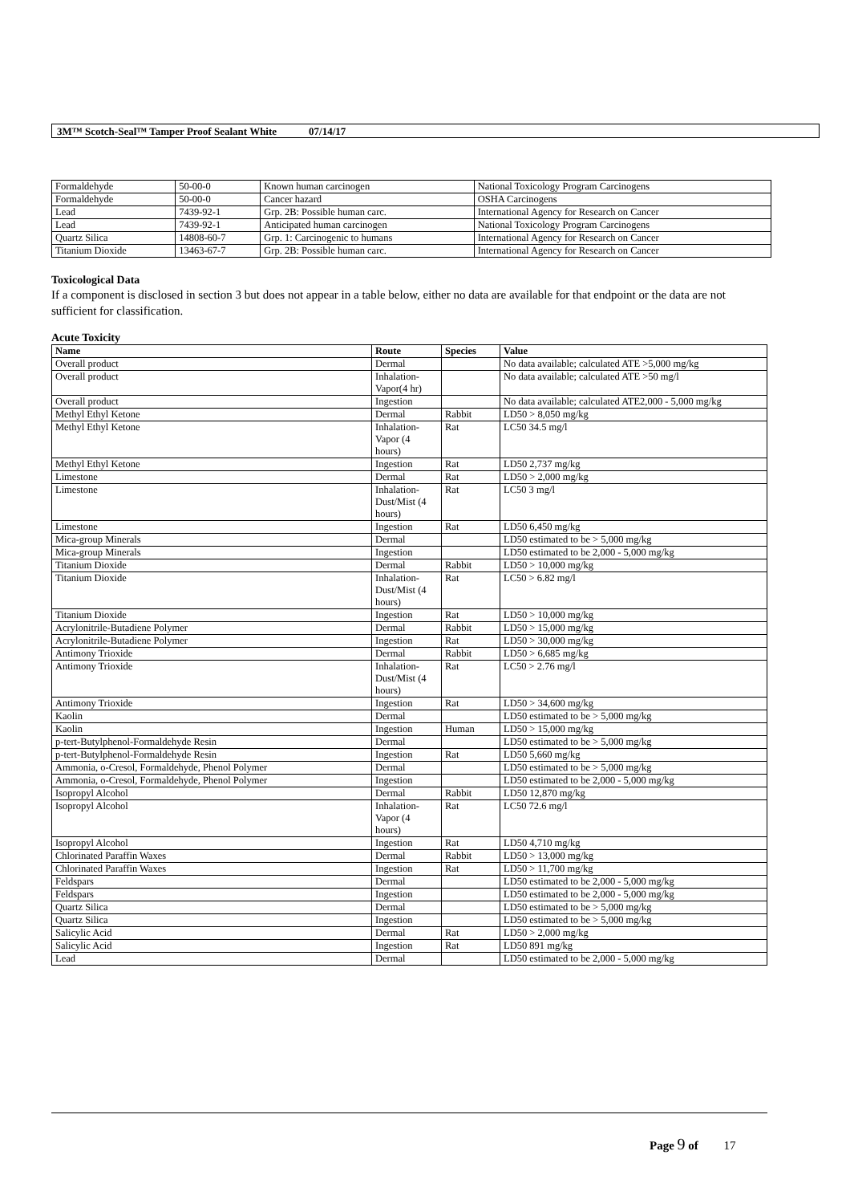3M™ Scotch-Seal™ Tamper Proof Sealant White 07/14/17
| Formaldehyde | 50-00-0 | Known human carcinogen | National Toxicology Program Carcinogens |
| Formaldehyde | 50-00-0 | Cancer hazard | OSHA Carcinogens |
| Lead | 7439-92-1 | Grp. 2B: Possible human carc. | International Agency for Research on Cancer |
| Lead | 7439-92-1 | Anticipated human carcinogen | National Toxicology Program Carcinogens |
| Quartz Silica | 14808-60-7 | Grp. 1: Carcinogenic to humans | International Agency for Research on Cancer |
| Titanium Dioxide | 13463-67-7 | Grp. 2B: Possible human carc. | International Agency for Research on Cancer |
Toxicological Data
If a component is disclosed in section 3 but does not appear in a table below, either no data are available for that endpoint or the data are not sufficient for classification.
Acute Toxicity
| Name | Route | Species | Value |
| --- | --- | --- | --- |
| Overall product | Dermal | | No data available; calculated ATE >5,000 mg/kg |
| Overall product | Inhalation-Vapor(4 hr) | | No data available; calculated ATE >50 mg/l |
| Overall product | Ingestion | | No data available; calculated ATE2,000 - 5,000 mg/kg |
| Methyl Ethyl Ketone | Dermal | Rabbit | LD50 > 8,050 mg/kg |
| Methyl Ethyl Ketone | Inhalation-Vapor (4 hours) | Rat | LC50 34.5 mg/l |
| Methyl Ethyl Ketone | Ingestion | Rat | LD50 2,737 mg/kg |
| Limestone | Dermal | Rat | LD50 > 2,000 mg/kg |
| Limestone | Inhalation-Dust/Mist (4 hours) | Rat | LC50 3 mg/l |
| Limestone | Ingestion | Rat | LD50 6,450 mg/kg |
| Mica-group Minerals | Dermal | | LD50 estimated to be > 5,000 mg/kg |
| Mica-group Minerals | Ingestion | | LD50 estimated to be 2,000 - 5,000 mg/kg |
| Titanium Dioxide | Dermal | Rabbit | LD50 > 10,000 mg/kg |
| Titanium Dioxide | Inhalation-Dust/Mist (4 hours) | Rat | LC50 > 6.82 mg/l |
| Titanium Dioxide | Ingestion | Rat | LD50 > 10,000 mg/kg |
| Acrylonitrile-Butadiene Polymer | Dermal | Rabbit | LD50 > 15,000 mg/kg |
| Acrylonitrile-Butadiene Polymer | Ingestion | Rat | LD50 > 30,000 mg/kg |
| Antimony Trioxide | Dermal | Rabbit | LD50 > 6,685 mg/kg |
| Antimony Trioxide | Inhalation-Dust/Mist (4 hours) | Rat | LC50 > 2.76 mg/l |
| Antimony Trioxide | Ingestion | Rat | LD50 > 34,600 mg/kg |
| Kaolin | Dermal | | LD50 estimated to be > 5,000 mg/kg |
| Kaolin | Ingestion | Human | LD50 > 15,000 mg/kg |
| p-tert-Butylphenol-Formaldehyde Resin | Dermal | | LD50 estimated to be > 5,000 mg/kg |
| p-tert-Butylphenol-Formaldehyde Resin | Ingestion | Rat | LD50 5,660 mg/kg |
| Ammonia, o-Cresol, Formaldehyde, Phenol Polymer | Dermal | | LD50 estimated to be > 5,000 mg/kg |
| Ammonia, o-Cresol, Formaldehyde, Phenol Polymer | Ingestion | | LD50 estimated to be 2,000 - 5,000 mg/kg |
| Isopropyl Alcohol | Dermal | Rabbit | LD50 12,870 mg/kg |
| Isopropyl Alcohol | Inhalation-Vapor (4 hours) | Rat | LC50 72.6 mg/l |
| Isopropyl Alcohol | Ingestion | Rat | LD50 4,710 mg/kg |
| Chlorinated Paraffin Waxes | Dermal | Rabbit | LD50 > 13,000 mg/kg |
| Chlorinated Paraffin Waxes | Ingestion | Rat | LD50 > 11,700 mg/kg |
| Feldspars | Dermal | | LD50 estimated to be 2,000 - 5,000 mg/kg |
| Feldspars | Ingestion | | LD50 estimated to be 2,000 - 5,000 mg/kg |
| Quartz Silica | Dermal | | LD50 estimated to be > 5,000 mg/kg |
| Quartz Silica | Ingestion | | LD50 estimated to be > 5,000 mg/kg |
| Salicylic Acid | Dermal | Rat | LD50 > 2,000 mg/kg |
| Salicylic Acid | Ingestion | Rat | LD50 891 mg/kg |
| Lead | Dermal | | LD50 estimated to be 2,000 - 5,000 mg/kg |
Page 9 of 17